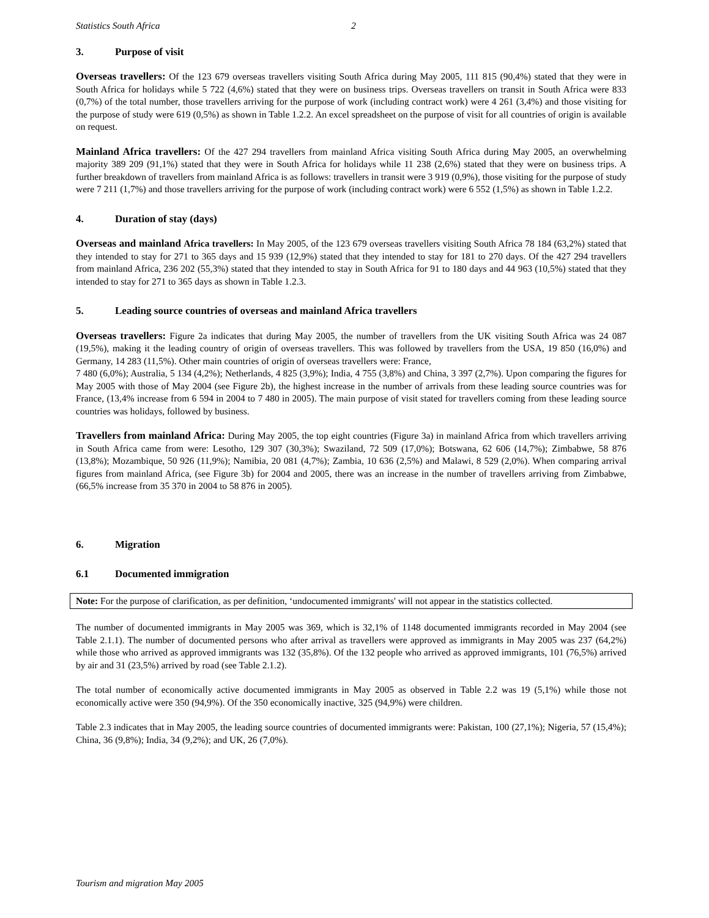Statistics South Africa 2
3. Purpose of visit
Overseas travellers: Of the 123 679 overseas travellers visiting South Africa during May 2005, 111 815 (90,4%) stated that they were in South Africa for holidays while 5 722 (4,6%) stated that they were on business trips. Overseas travellers on transit in South Africa were 833 (0,7%) of the total number, those travellers arriving for the purpose of work (including contract work) were 4 261 (3,4%) and those visiting for the purpose of study were 619 (0,5%) as shown in Table 1.2.2. An excel spreadsheet on the purpose of visit for all countries of origin is available on request.
Mainland Africa travellers: Of the 427 294 travellers from mainland Africa visiting South Africa during May 2005, an overwhelming majority 389 209 (91,1%) stated that they were in South Africa for holidays while 11 238 (2,6%) stated that they were on business trips. A further breakdown of travellers from mainland Africa is as follows: travellers in transit were 3 919 (0,9%), those visiting for the purpose of study were 7 211 (1,7%) and those travellers arriving for the purpose of work (including contract work) were 6 552 (1,5%) as shown in Table 1.2.2.
4. Duration of stay (days)
Overseas and mainland Africa travellers: In May 2005, of the 123 679 overseas travellers visiting South Africa 78 184 (63,2%) stated that they intended to stay for 271 to 365 days and 15 939 (12,9%) stated that they intended to stay for 181 to 270 days. Of the 427 294 travellers from mainland Africa, 236 202 (55,3%) stated that they intended to stay in South Africa for 91 to 180 days and 44 963 (10,5%) stated that they intended to stay for 271 to 365 days as shown in Table 1.2.3.
5. Leading source countries of overseas and mainland Africa travellers
Overseas travellers: Figure 2a indicates that during May 2005, the number of travellers from the UK visiting South Africa was 24 087 (19,5%), making it the leading country of origin of overseas travellers. This was followed by travellers from the USA, 19 850 (16,0%) and Germany, 14 283 (11,5%). Other main countries of origin of overseas travellers were: France,
7 480 (6,0%); Australia, 5 134 (4,2%); Netherlands, 4 825 (3,9%); India, 4 755 (3,8%) and China, 3 397 (2,7%). Upon comparing the figures for May 2005 with those of May 2004 (see Figure 2b), the highest increase in the number of arrivals from these leading source countries was for France, (13,4% increase from 6 594 in 2004 to 7 480 in 2005). The main purpose of visit stated for travellers coming from these leading source countries was holidays, followed by business.
Travellers from mainland Africa: During May 2005, the top eight countries (Figure 3a) in mainland Africa from which travellers arriving in South Africa came from were: Lesotho, 129 307 (30,3%); Swaziland, 72 509 (17,0%); Botswana, 62 606 (14,7%); Zimbabwe, 58 876 (13,8%); Mozambique, 50 926 (11,9%); Namibia, 20 081 (4,7%); Zambia, 10 636 (2,5%) and Malawi, 8 529 (2,0%). When comparing arrival figures from mainland Africa, (see Figure 3b) for 2004 and 2005, there was an increase in the number of travellers arriving from Zimbabwe, (66,5% increase from 35 370 in 2004 to 58 876 in 2005).
6. Migration
6.1 Documented immigration
Note: For the purpose of clarification, as per definition, ‘undocumented immigrants' will not appear in the statistics collected.
The number of documented immigrants in May 2005 was 369, which is 32,1% of 1148 documented immigrants recorded in May 2004 (see Table 2.1.1). The number of documented persons who after arrival as travellers were approved as immigrants in May 2005 was 237 (64,2%) while those who arrived as approved immigrants was 132 (35,8%). Of the 132 people who arrived as approved immigrants, 101 (76,5%) arrived by air and 31 (23,5%) arrived by road (see Table 2.1.2).
The total number of economically active documented immigrants in May 2005 as observed in Table 2.2 was 19 (5,1%) while those not economically active were 350 (94,9%). Of the 350 economically inactive, 325 (94,9%) were children.
Table 2.3 indicates that in May 2005, the leading source countries of documented immigrants were: Pakistan, 100 (27,1%); Nigeria, 57 (15,4%); China, 36 (9,8%); India, 34 (9,2%); and UK, 26 (7,0%).
Tourism and migration May 2005